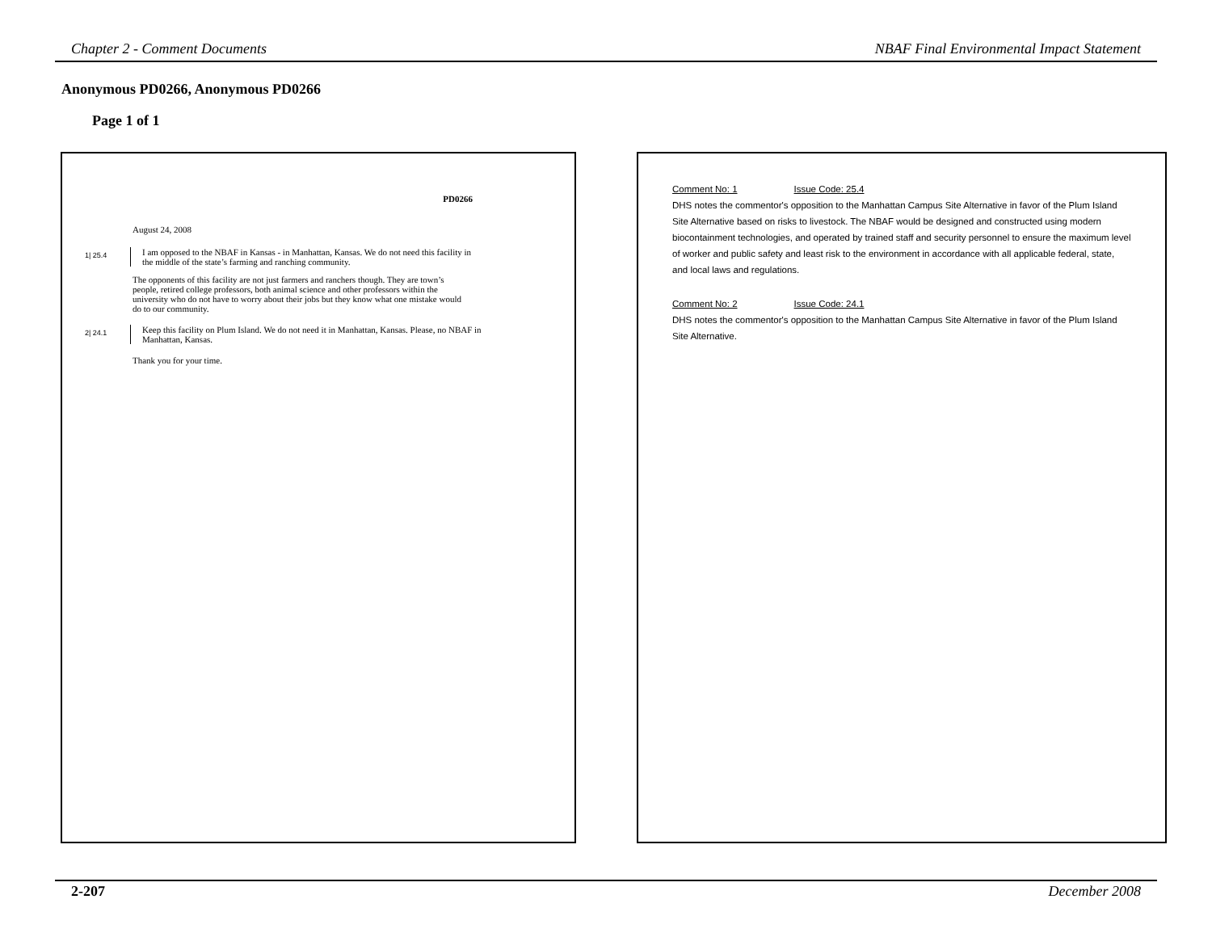Chapter 2 - Comment Documents NBAF Final Environmental Impact Statement
Anonymous PD0266, Anonymous PD0266
Page 1 of 1
PD0266
August 24, 2008
1| 25.4
I am opposed to the NBAF in Kansas - in Manhattan, Kansas. We do not need this facility in the middle of the state’s farming and ranching community.
The opponents of this facility are not just farmers and ranchers though. They are town’s people, retired college professors, both animal science and other professors within the university who do not have to worry about their jobs but they know what one mistake would do to our community.
2| 24.1
Keep this facility on Plum Island. We do not need it in Manhattan, Kansas. Please, no NBAF in Manhattan, Kansas.
Thank you for your time.
Comment No: 1 Issue Code: 25.4
DHS notes the commentor's opposition to the Manhattan Campus Site Alternative in favor of the Plum Island Site Alternative based on risks to livestock. The NBAF would be designed and constructed using modern biocontainment technologies, and operated by trained staff and security personnel to ensure the maximum level of worker and public safety and least risk to the environment in accordance with all applicable federal, state, and local laws and regulations.
Comment No: 2 Issue Code: 24.1
DHS notes the commentor's opposition to the Manhattan Campus Site Alternative in favor of the Plum Island Site Alternative.
2-207 December 2008